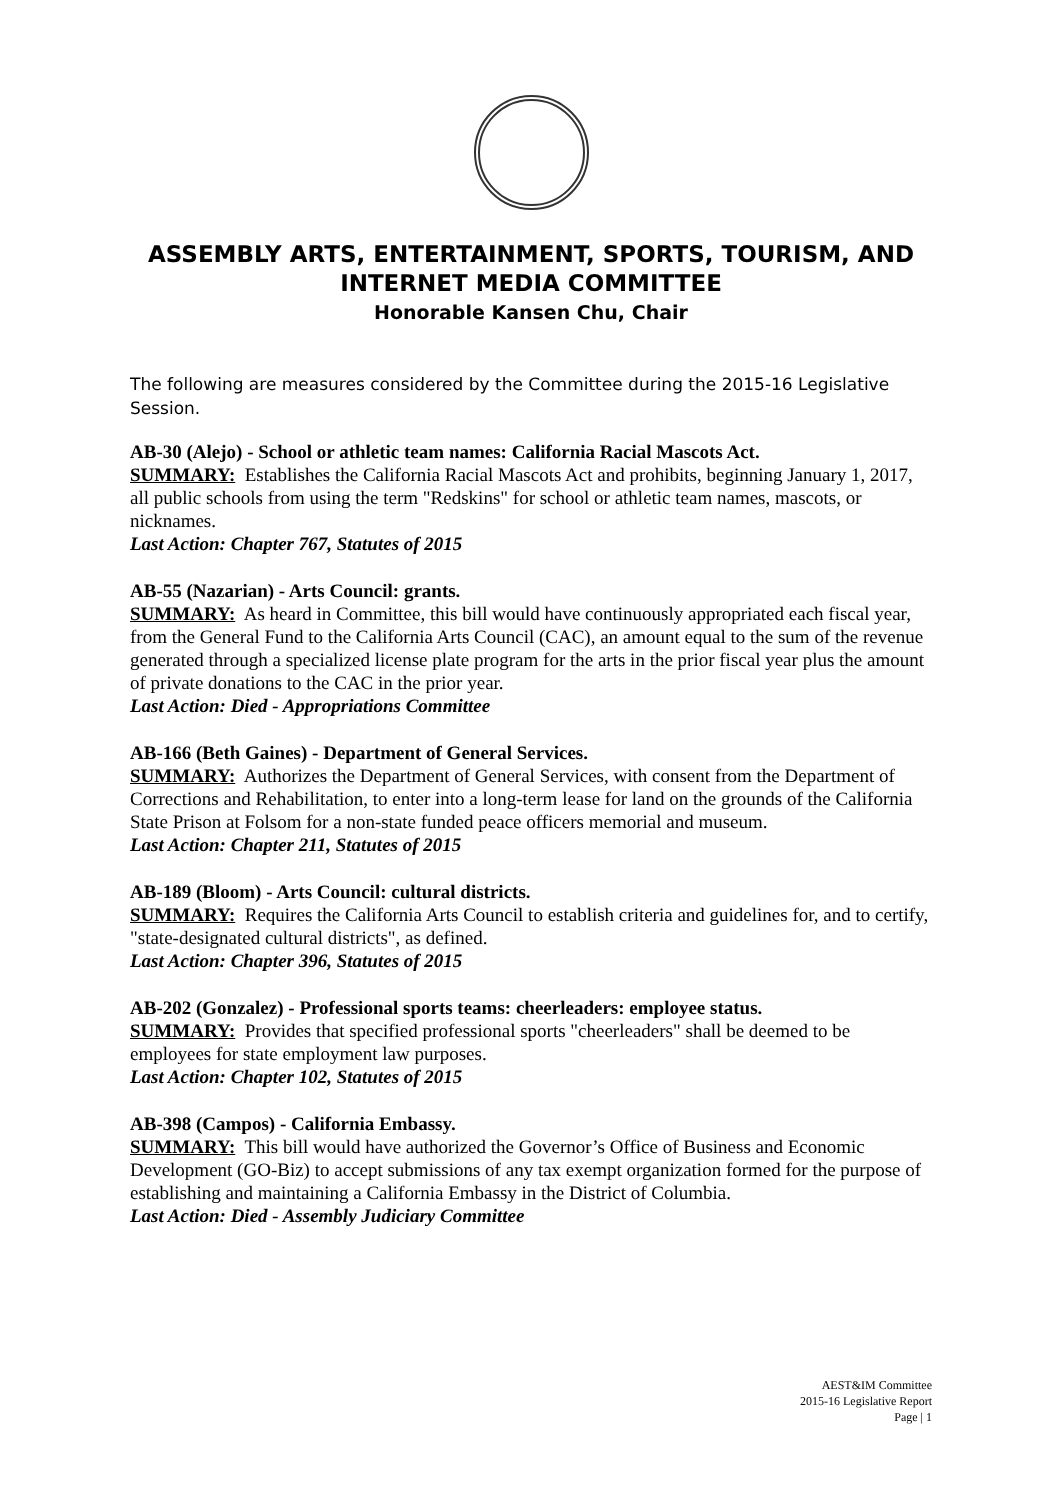ASSEMBLY ARTS, ENTERTAINMENT, SPORTS, TOURISM, AND INTERNET MEDIA COMMITTEE
Honorable Kansen Chu, Chair
The following are measures considered by the Committee during the 2015-16 Legislative Session.
AB-30 (Alejo) - School or athletic team names: California Racial Mascots Act.
SUMMARY: Establishes the California Racial Mascots Act and prohibits, beginning January 1, 2017, all public schools from using the term "Redskins" for school or athletic team names, mascots, or nicknames.
Last Action: Chapter 767, Statutes of 2015
AB-55 (Nazarian) - Arts Council: grants.
SUMMARY: As heard in Committee, this bill would have continuously appropriated each fiscal year, from the General Fund to the California Arts Council (CAC), an amount equal to the sum of the revenue generated through a specialized license plate program for the arts in the prior fiscal year plus the amount of private donations to the CAC in the prior year.
Last Action: Died - Appropriations Committee
AB-166 (Beth Gaines) - Department of General Services.
SUMMARY: Authorizes the Department of General Services, with consent from the Department of Corrections and Rehabilitation, to enter into a long-term lease for land on the grounds of the California State Prison at Folsom for a non-state funded peace officers memorial and museum.
Last Action: Chapter 211, Statutes of 2015
AB-189 (Bloom) - Arts Council: cultural districts.
SUMMARY: Requires the California Arts Council to establish criteria and guidelines for, and to certify, "state-designated cultural districts", as defined.
Last Action: Chapter 396, Statutes of 2015
AB-202 (Gonzalez) - Professional sports teams: cheerleaders: employee status.
SUMMARY: Provides that specified professional sports "cheerleaders" shall be deemed to be employees for state employment law purposes.
Last Action: Chapter 102, Statutes of 2015
AB-398 (Campos) - California Embassy.
SUMMARY: This bill would have authorized the Governor’s Office of Business and Economic Development (GO-Biz) to accept submissions of any tax exempt organization formed for the purpose of establishing and maintaining a California Embassy in the District of Columbia.
Last Action: Died - Assembly Judiciary Committee
AEST&IM Committee
2015-16 Legislative Report
Page | 1